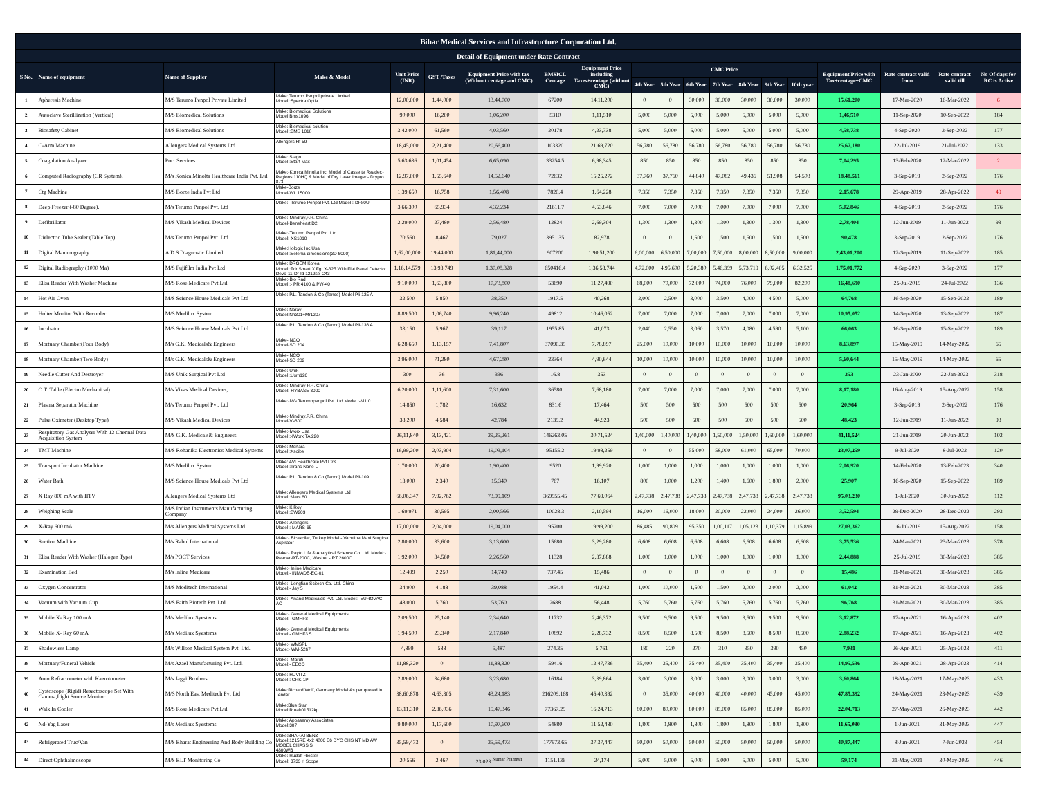| Bihar Medical Services and Infrastructure Corporation Ltd. | | | | | | | | | | | | | | | | | | | |
| --- | --- | --- | --- | --- | --- | --- | --- | --- | --- | --- | --- | --- | --- | --- | --- | --- | --- | --- | --- |
| Detail of Equipment under Rate Contract | | | | | | | | | | | | | | | | | | | |
| S No. | Name of equipment | Name of Supplier | Make & Model | Unit Price (INR) | GST /Taxes | Equipment Price with tax (Without centage and CMC) | BMSICL Centage | Equipment Price including Taxes+centage (without CMC) | CMC Price | | | | | | | Equipment Price with Tax+centage+CMC | Rate contract valid from | Rate contract valid till | No Of days for RC is Active |
| | | | | | | | | | 4th Year | 5th Year | 6th Year | 7th Year | 8th Year | 9th Year | 10th year | | | | |
| 1 | Apheresis Machine | M/S Terumo Penpol Private Limited | Make: Terumo Penpol private Limited Model :Spectra Optia | 12,00,000 | 1,44,000 | 13,44,000 | 67200 | 14,11,200 | 0 | 0 | 30,000 | 30,000 | 30,000 | 30,000 | 30,000 | 15,61,200 | 17-Mar-2020 | 16-Mar-2022 | 6 |
| 2 | Autoclave Sterillization (Vertical) | M/S Biomedical Solutions | Make: Biomedical Solutions Model Bms1096 | 90,000 | 16,200 | 1,06,200 | 5310 | 1,11,510 | 5,000 | 5,000 | 5,000 | 5,000 | 5,000 | 5,000 | 5,000 | 1,46,510 | 11-Sep-2020 | 10-Sep-2022 | 184 |
| 3 | Biosafety Cabinet | M/S Biomedical Solutions | Make: Biomedical solution Model :BMS 1018 | 3,42,000 | 61,560 | 4,03,560 | 20178 | 4,23,738 | 5,000 | 5,000 | 5,000 | 5,000 | 5,000 | 5,000 | 5,000 | 4,58,738 | 4-Sep-2020 | 3-Sep-2022 | 177 |
| 4 | C-Arm Machine | Allengers Medical Systems Ltd | Allengers Hf-59 | 18,45,000 | 2,21,400 | 20,66,400 | 103320 | 21,69,720 | 56,780 | 56,780 | 56,780 | 56,780 | 56,780 | 56,780 | 56,780 | 25,67,180 | 22-Jul-2019 | 21-Jul-2022 | 133 |
| 5 | Coagulation Analyzer | Poct Services | Make: Stago Model :Start Max | 5,63,636 | 1,01,454 | 6,65,090 | 33254.5 | 6,98,345 | 850 | 850 | 850 | 850 | 850 | 850 | 850 | 7,04,295 | 13-Feb-2020 | 12-Mar-2022 | 2 |
| 6 | Computed Radiography (CR System). | M/s Konica Minolta Healthcare India Pvt. Ltd | Make:-Konica Minolta Inc. Model of Cassette Reader:- Regions 110HQ & Model of Dry Laser Imager:- Drypro 873 | 12,97,000 | 1,55,640 | 14,52,640 | 72632 | 15,25,272 | 37,760 | 37,760 | 44,840 | 47,082 | 49,436 | 51,908 | 54,503 | 18,48,561 | 3-Sep-2019 | 2-Sep-2022 | 176 |
| 7 | Ctg Machine | M/S Borze India Pvt Ltd | Make-Borze Model-WL 15000 | 1,39,650 | 16,758 | 1,56,408 | 7820.4 | 1,64,228 | 7,350 | 7,350 | 7,350 | 7,350 | 7,350 | 7,350 | 7,350 | 2,15,678 | 29-Apr-2019 | 28-Apr-2022 | 49 |
| 8 | Deep Freezer (-80 Degree). | M/s Terumo Penpol Pvt. Ltd | Make:- Terumo Penpol Pvt. Ltd Model :-DF80U | 3,66,300 | 65,934 | 4,32,234 | 21611.7 | 4,53,846 | 7,000 | 7,000 | 7,000 | 7,000 | 7,000 | 7,000 | 7,000 | 5,02,846 | 4-Sep-2019 | 2-Sep-2022 | 176 |
| 9 | Defibrillator | M/S Vikash Medical Devices | Make:-Mindray,P.R. China Model-Beneheart D2 | 2,29,000 | 27,480 | 2,56,480 | 12824 | 2,69,304 | 1,300 | 1,300 | 1,300 | 1,300 | 1,300 | 1,300 | 1,300 | 2,78,404 | 12-Jun-2019 | 11-Jun-2022 | 93 |
| 10 | Dielectric Tube Sealer (Table Top) | M/s Terumo Penpol Pvt. Ltd | Make:-Terumo Penpol Pvt. Ltd Model:-XS1010 | 70,560 | 8,467 | 79,027 | 3951.35 | 82,978 | 0 | 0 | 1,500 | 1,500 | 1,500 | 1,500 | 1,500 | 90,478 | 3-Sep-2019 | 2-Sep-2022 | 176 |
| 11 | Digital Mammography | A D S Diagnostic Limited | Make:Hologic Inc Usa Model :Selenia dimensions(3D 6000) | 1,62,00,000 | 19,44,000 | 1,81,44,000 | 907200 | 1,90,51,200 | 6,00,000 | 6,50,000 | 7,00,000 | 7,50,000 | 8,00,000 | 8,50,000 | 9,00,000 | 2,43,01,200 | 12-Sep-2019 | 11-Sep-2022 | 185 |
| 12 | Digital Radiography (1000 Ma) | M/S Fujifilm India Pvt Ltd | Make: DRGEM Korea Model :Fdr Smart X Fgr X-825 With Flat Panel Detector Devo-11-Dr-Id 1212se-C43 | 1,16,14,579 | 13,93,749 | 1,30,08,328 | 650416.4 | 1,36,58,744 | 4,72,000 | 4,95,600 | 5,20,380 | 5,46,399 | 5,73,719 | 6,02,405 | 6,32,525 | 1,75,01,772 | 4-Sep-2020 | 3-Sep-2022 | 177 |
| 13 | Elisa Reader With Washer Machine | M/S Rose Medicare Pvt Ltd | Make:-Bio Rad Model :- PR 4100 & PW-40 | 9,10,000 | 1,63,800 | 10,73,800 | 53690 | 11,27,490 | 68,000 | 70,000 | 72,000 | 74,000 | 76,000 | 79,000 | 82,200 | 16,48,690 | 25-Jul-2019 | 24-Jul-2022 | 136 |
| 14 | Hot Air Oven | M/S Science House Medicals Pvt Ltd | Make: P.L. Tandon & Co (Tanco) Model Pli-125 A | 32,500 | 5,850 | 38,350 | 1917.5 | 40,268 | 2,000 | 2,500 | 3,000 | 3,500 | 4,000 | 4,500 | 5,000 | 64,768 | 16-Sep-2020 | 15-Sep-2022 | 189 |
| 15 | Holter Monitor With Recorder | M/S Medilux System | Make: Norav Model:Nh301+Mr1207 | 8,89,500 | 1,06,740 | 9,96,240 | 49812 | 10,46,052 | 7,000 | 7,000 | 7,000 | 7,000 | 7,000 | 7,000 | 7,000 | 10,95,052 | 14-Sep-2020 | 13-Sep-2022 | 187 |
| 16 | Incubator | M/S Science House Medicals Pvt Ltd | Make: P.L. Tandon & Co (Tanco) Model Pli-136 A | 33,150 | 5,967 | 39,117 | 1955.85 | 41,073 | 2,040 | 2,550 | 3,060 | 3,570 | 4,080 | 4,590 | 5,100 | 66,063 | 16-Sep-2020 | 15-Sep-2022 | 189 |
| 17 | Mortuary Chamber(Four Body) | M/s G.K. Medicals& Engineers | Make-INCO Model-SD 204 | 6,28,650 | 1,13,157 | 7,41,807 | 37090.35 | 7,78,897 | 25,000 | 10,000 | 10,000 | 10,000 | 10,000 | 10,000 | 10,000 | 8,63,897 | 15-May-2019 | 14-May-2022 | 65 |
| 18 | Mortuary Chamber(Two Body) | M/s G.K. Medicals& Engineers | Make-INCO Model-SD 202 | 3,96,000 | 71,280 | 4,67,280 | 23364 | 4,90,644 | 10,000 | 10,000 | 10,000 | 10,000 | 10,000 | 10,000 | 10,000 | 5,60,644 | 15-May-2019 | 14-May-2022 | 65 |
| 19 | Needle Cutter And Destroyer | M/S Unik Surgical Pvt Ltd | Make: Unik Model :Usm120 | 300 | 36 | 336 | 16.8 | 353 | 0 | 0 | 0 | 0 | 0 | 0 | 0 | 353 | 23-Jan-2020 | 22-Jan-2023 | 318 |
| 20 | O.T. Table (Electro Mechanical). | M/s Vikas Medical Devices, | Make:-Mindray P.R. China Model:-HYBASE 3000 | 6,20,000 | 1,11,600 | 7,31,600 | 36580 | 7,68,180 | 7,000 | 7,000 | 7,000 | 7,000 | 7,000 | 7,000 | 7,000 | 8,17,180 | 16-Aug-2019 | 15-Aug-2022 | 158 |
| 21 | Plasma Separator Machine | M/s Terumo Penpol Pvt. Ltd | Make:-M/s Terumopenpol Pvt. Ltd Model :-M1.0 | 14,850 | 1,782 | 16,632 | 831.6 | 17,464 | 500 | 500 | 500 | 500 | 500 | 500 | 500 | 20,964 | 3-Sep-2019 | 2-Sep-2022 | 176 |
| 22 | Pulse Oximeter (Desktop Type) | M/S Vikash Medical Devices | Make:-Mindray,P.R. China Model-Vs800 | 38,200 | 4,584 | 42,784 | 2139.2 | 44,923 | 500 | 500 | 500 | 500 | 500 | 500 | 500 | 48,423 | 12-Jun-2019 | 11-Jun-2022 | 93 |
| 23 | Respiratory Gas Analyser With 12 Chennal Data Acquisition System | M/S G.K. Medicals& Engineers | Make:-Iworx Usa Model :-IWorx TA 220 | 26,11,840 | 3,13,421 | 29,25,261 | 146263.05 | 30,71,524 | 1,40,000 | 1,40,000 | 1,40,000 | 1,50,000 | 1,50,000 | 1,60,000 | 1,60,000 | 41,11,524 | 21-Jun-2019 | 20-Jun-2022 | 102 |
| 24 | TMT Machine | M/S Rohanika Electronics Medical Systems | Make: Mortara Model :Xscibe | 16,99,200 | 2,03,904 | 19,03,104 | 95155.2 | 19,98,259 | 0 | 0 | 55,000 | 58,000 | 61,000 | 65,000 | 70,000 | 23,07,259 | 9-Jul-2020 | 8-Jul-2022 | 120 |
| 25 | Transport Incubator Machine | M/S Medilux System | Make: AVI Healthcare Pvt Ltds Model :Trans Nano L | 1,70,000 | 20,400 | 1,90,400 | 9520 | 1,99,920 | 1,000 | 1,000 | 1,000 | 1,000 | 1,000 | 1,000 | 1,000 | 2,06,920 | 14-Feb-2020 | 13-Feb-2023 | 340 |
| 26 | Water Bath | M/S Science House Medicals Pvt Ltd | Make: P.L. Tandon & Co (Tanco) Model Pli-109 | 13,000 | 2,340 | 15,340 | 767 | 16,107 | 800 | 1,000 | 1,200 | 1,400 | 1,600 | 1,800 | 2,000 | 25,907 | 16-Sep-2020 | 15-Sep-2022 | 189 |
| 27 | X Ray 800 mA with IITV | Allengers Medical Systems Ltd | Make: Allengers Medical Systems Ltd Model :Mars 80 | 66,06,347 | 7,92,762 | 73,99,109 | 369955.45 | 77,69,064 | 2,47,738 | 2,47,738 | 2,47,738 | 2,47,738 | 2,47,738 | 2,47,738 | 2,47,738 | 95,03,230 | 1-Jul-2020 | 30-Jun-2022 | 112 |
| 28 | Weighing Scale | M/S Indian Instruments Manufacturing Company | Make: K.Roy Model :BW203 | 1,69,971 | 30,595 | 2,00,566 | 10028.3 | 2,10,594 | 16,000 | 16,000 | 18,000 | 20,000 | 22,000 | 24,000 | 26,000 | 3,52,594 | 29-Dec-2020 | 28-Dec-2022 | 293 |
| 29 | X-Ray 600 mA | M/s Allengers Medical Systems Ltd | Make:-Allengers Model :-MARS-65 | 17,00,000 | 2,04,000 | 19,04,000 | 95200 | 19,99,200 | 86,485 | 90,809 | 95,350 | 1,00,117 | 1,05,123 | 1,10,379 | 1,15,899 | 27,03,362 | 16-Jul-2019 | 15-Aug-2022 | 158 |
| 30 | Suction Machine | M/s Rahul International | Make:- Bicakcilar, Turkey Model:- Vaculine Maxi Surgical Aspirator | 2,80,000 | 33,600 | 3,13,600 | 15680 | 3,29,280 | 6,608 | 6,608 | 6,608 | 6,608 | 6,608 | 6,608 | 6,608 | 3,75,536 | 24-Mar-2021 | 23-Mar-2023 | 378 |
| 31 | Elisa Reader With Washer (Halogen Type) | M/s POCT Services | Make:- Rayto Life & Analytical Science Co. Ltd. Model:- Reader-RT-200C, Washer - RT 2600C | 1,92,000 | 34,560 | 2,26,560 | 11328 | 2,37,888 | 1,000 | 1,000 | 1,000 | 1,000 | 1,000 | 1,000 | 1,000 | 2,44,888 | 25-Jul-2019 | 30-Mar-2023 | 385 |
| 32 | Examination Bed | M/s Inline Medicare | Make:- Inline Medicare Model:- INMADE-EC-01 | 12,499 | 2,250 | 14,749 | 737.45 | 15,486 | 0 | 0 | 0 | 0 | 0 | 0 | 0 | 15,486 | 31-Mar-2021 | 30-Mar-2023 | 385 |
| 33 | Oxygen Concentrator | M/S Moditech International | Make:- Longfian Scitech Co. Ltd. China Model:- Jay 5 | 34,900 | 4,188 | 39,088 | 1954.4 | 41,042 | 1,000 | 10,000 | 1,500 | 1,500 | 2,000 | 2,000 | 2,000 | 61,042 | 31-Mar-2021 | 30-Mar-2023 | 385 |
| 34 | Vacuum with Vacuum Cup | M/S Faith Biotech Pvt. Ltd. | Make:- Anand Medicaids Pvt. Ltd. Model:- EUROVAC AC | 48,000 | 5,760 | 53,760 | 2688 | 56,448 | 5,760 | 5,760 | 5,760 | 5,760 | 5,760 | 5,760 | 5,760 | 96,768 | 31-Mar-2021 | 30-Mar-2023 | 385 |
| 35 | Mobile X- Ray 100 mA | M/s Medilux Syestems | Make:- General Medical Equipments Model:- GMHF8 | 2,09,500 | 25,140 | 2,34,640 | 11732 | 2,46,372 | 9,500 | 9,500 | 9,500 | 9,500 | 9,500 | 9,500 | 9,500 | 3,12,872 | 17-Apr-2021 | 16-Apr-2023 | 402 |
| 36 | Mobile X- Ray 60 mA | M/s Medilux Syestems | Make:- General Medical Equipments Model:- GMHF3.5 | 1,94,500 | 23,340 | 2,17,840 | 10892 | 2,28,732 | 8,500 | 8,500 | 8,500 | 8,500 | 8,500 | 8,500 | 8,500 | 2,88,232 | 17-Apr-2021 | 16-Apr-2023 | 402 |
| 37 | Shadowless Lamp | M/s Willson Medical System Pvt. Ltd. | Make:- WMSPL Mode:- WM-5267 | 4,899 | 588 | 5,487 | 274.35 | 5,761 | 180 | 220 | 270 | 310 | 350 | 390 | 450 | 7,931 | 26-Apr-2021 | 25-Apr-2023 | 411 |
| 38 | Mortuary/Funeral Vehicle | M/s Azael Manufacturing Pvt. Ltd. | Make:- Maruti Model:- EECO | 11,88,320 | 0 | 11,88,320 | 59416 | 12,47,736 | 35,400 | 35,400 | 35,400 | 35,400 | 35,400 | 35,400 | 35,400 | 14,95,536 | 29-Apr-2021 | 28-Apr-2023 | 414 |
| 39 | Auto Refractometer with Kaerotometer | M/s Jaggi Brothers | Make: HUVITZ Model : CRK-1P | 2,89,000 | 34,680 | 3,23,680 | 16184 | 3,39,864 | 3,000 | 3,000 | 3,000 | 3,000 | 3,000 | 3,000 | 3,000 | 3,60,864 | 18-May-2021 | 17-May-2023 | 433 |
| 40 | Cystoscope (Rigid) Resectoscope Set With Camera,Light Source Monitor | M/S North East Meditech Pvt Ltd | Make:Richard Wolf, Germany Model:As per quoted in Tender | 38,60,878 | 4,63,305 | 43,24,183 | 216209.168 | 45,40,392 | 0 | 35,000 | 40,000 | 40,000 | 40,000 | 45,000 | 45,000 | 47,85,392 | 24-May-2021 | 23-May-2023 | 439 |
| 41 | Walk In Cooler | M/S Rose Medicare Pvt Ltd | Make:Blue Star Model:R uah01512kp | 13,11,310 | 2,36,036 | 15,47,346 | 77367.29 | 16,24,713 | 80,000 | 80,000 | 80,000 | 85,000 | 85,000 | 85,000 | 85,000 | 22,04,713 | 27-May-2021 | 26-May-2023 | 442 |
| 42 | Nd-Yag Laser | M/s Medilux Syestems | Make: Appasamy Associates Model:307 | 9,80,000 | 1,17,600 | 10,97,600 | 54880 | 11,52,480 | 1,800 | 1,800 | 1,800 | 1,800 | 1,800 | 1,800 | 1,800 | 11,65,080 | 1-Jun-2021 | 31-May-2023 | 447 |
| 43 | Refrigerated Truc/Van | M/S Bharat Engineering And Body Building Co | Make:BHARATBENZ Model:1215RE 4x2 4800 E6 DYC CHS NT MD AW MODEL CHASSIS 4800WB | 35,59,473 | 0 | 35,59,473 | 177973.65 | 37,37,447 | 50,000 | 50,000 | 50,000 | 50,000 | 50,000 | 50,000 | 50,000 | 40,87,447 | 8-Jun-2021 | 7-Jun-2023 | 454 |
| 44 | Direct Ophthalmoscope | M/S BLT Monitoring Co. | Make: Rudolf Riester Model: 3733 ri Scope | 20,556 | 2,467 | 23,023 <sup>Kumar Pramesh</sup> | 1151.136 | 24,174 | 5,000 | 5,000 | 5,000 | 5,000 | 5,000 | 5,000 | 5,000 | 59,174 | 31-May-2021 | 30-May-2023 | 446 |